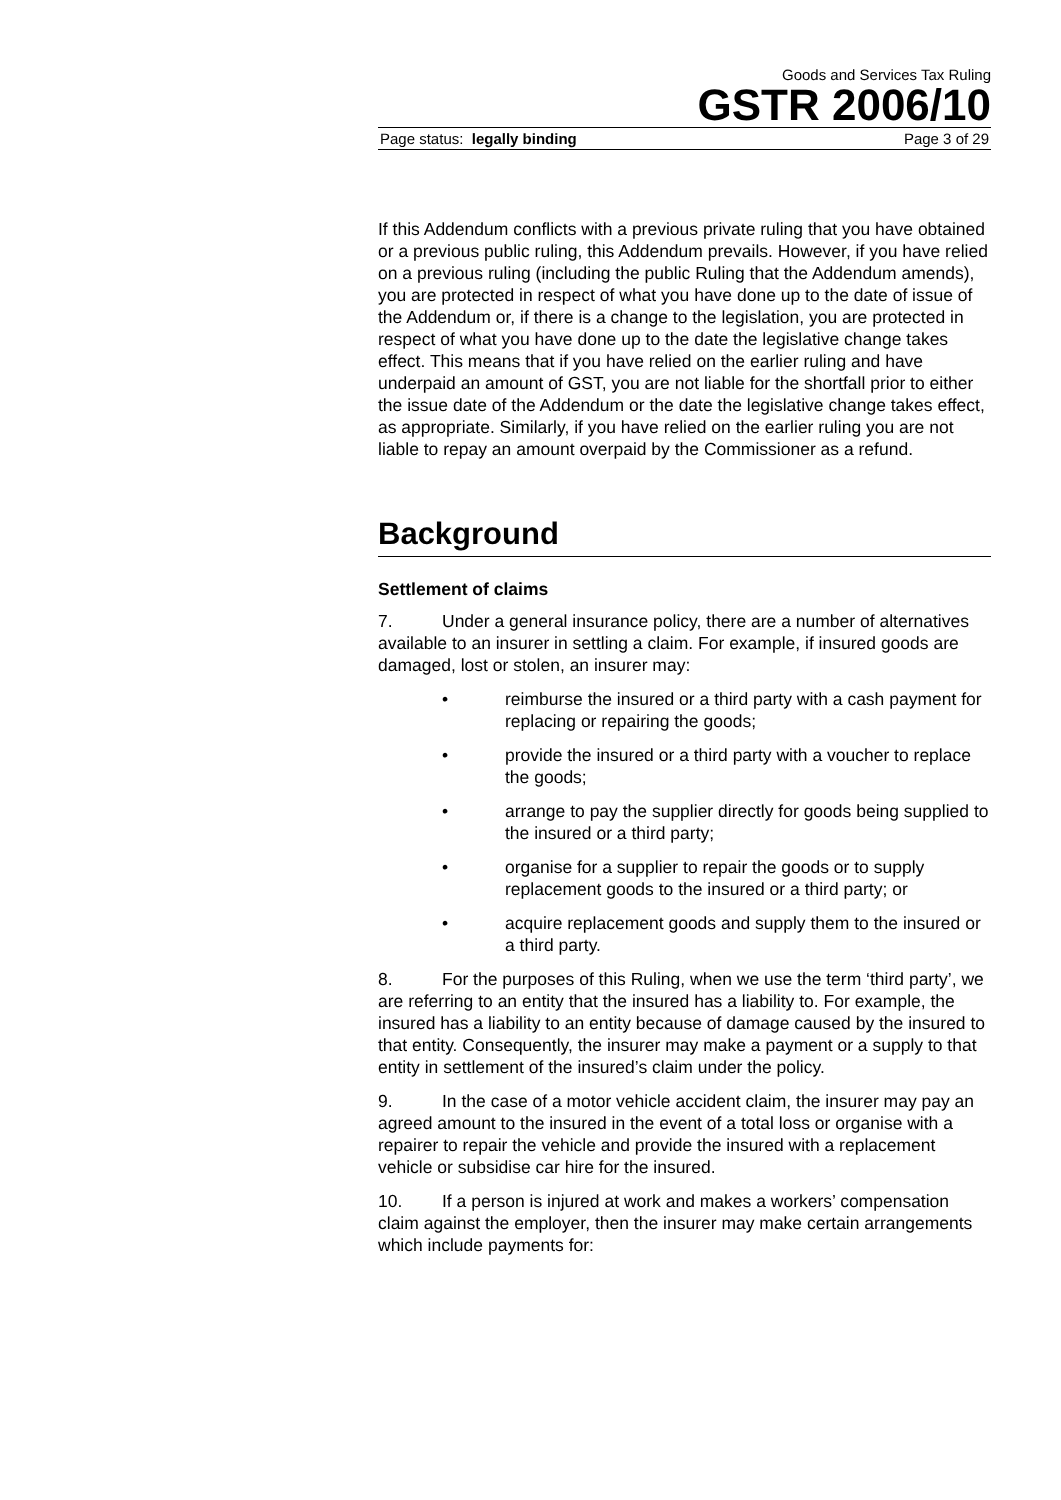Goods and Services Tax Ruling
GSTR 2006/10
Page status: legally binding Page 3 of 29
If this Addendum conflicts with a previous private ruling that you have obtained or a previous public ruling, this Addendum prevails. However, if you have relied on a previous ruling (including the public Ruling that the Addendum amends), you are protected in respect of what you have done up to the date of issue of the Addendum or, if there is a change to the legislation, you are protected in respect of what you have done up to the date the legislative change takes effect. This means that if you have relied on the earlier ruling and have underpaid an amount of GST, you are not liable for the shortfall prior to either the issue date of the Addendum or the date the legislative change takes effect, as appropriate. Similarly, if you have relied on the earlier ruling you are not liable to repay an amount overpaid by the Commissioner as a refund.
Background
Settlement of claims
7. Under a general insurance policy, there are a number of alternatives available to an insurer in settling a claim. For example, if insured goods are damaged, lost or stolen, an insurer may:
• reimburse the insured or a third party with a cash payment for replacing or repairing the goods;
• provide the insured or a third party with a voucher to replace the goods;
• arrange to pay the supplier directly for goods being supplied to the insured or a third party;
• organise for a supplier to repair the goods or to supply replacement goods to the insured or a third party; or
• acquire replacement goods and supply them to the insured or a third party.
8. For the purposes of this Ruling, when we use the term ‘third party’, we are referring to an entity that the insured has a liability to. For example, the insured has a liability to an entity because of damage caused by the insured to that entity. Consequently, the insurer may make a payment or a supply to that entity in settlement of the insured’s claim under the policy.
9. In the case of a motor vehicle accident claim, the insurer may pay an agreed amount to the insured in the event of a total loss or organise with a repairer to repair the vehicle and provide the insured with a replacement vehicle or subsidise car hire for the insured.
10. If a person is injured at work and makes a workers’ compensation claim against the employer, then the insurer may make certain arrangements which include payments for: